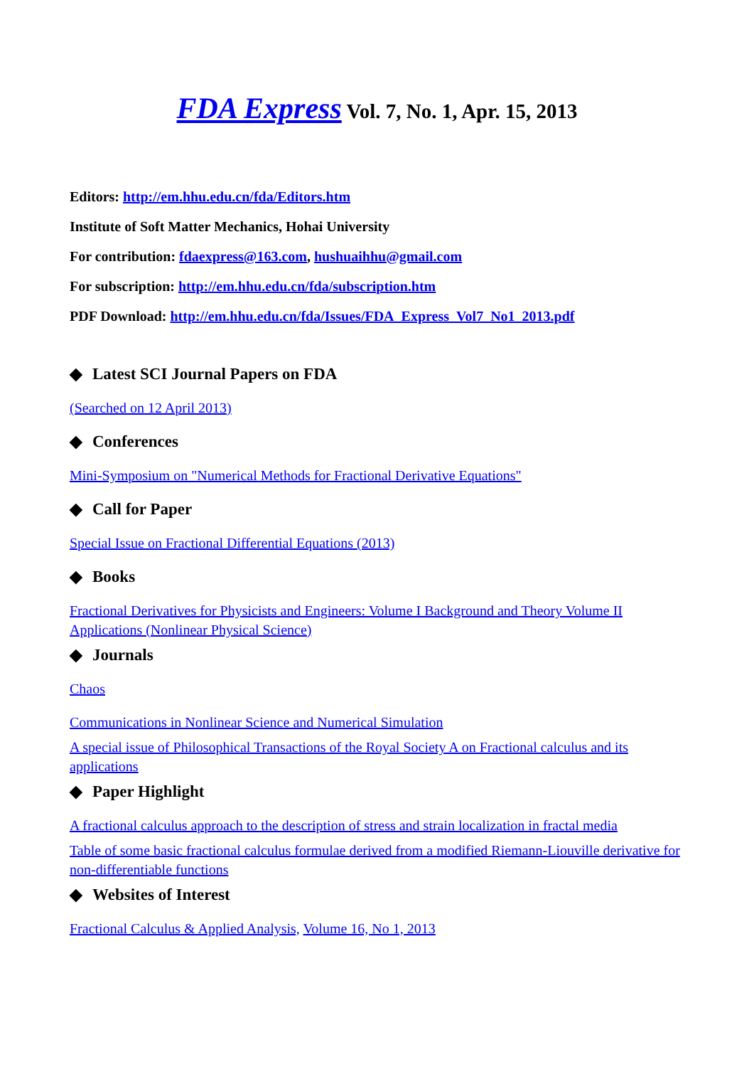FDA Express Vol. 7, No. 1, Apr. 15, 2013
Editors: http://em.hhu.edu.cn/fda/Editors.htm
Institute of Soft Matter Mechanics, Hohai University
For contribution: fdaexpress@163.com, hushuaihhu@gmail.com
For subscription: http://em.hhu.edu.cn/fda/subscription.htm
PDF Download: http://em.hhu.edu.cn/fda/Issues/FDA_Express_Vol7_No1_2013.pdf
◆ Latest SCI Journal Papers on FDA
(Searched on 12 April 2013)
◆ Conferences
Mini-Symposium on "Numerical Methods for Fractional Derivative Equations"
◆ Call for Paper
Special Issue on Fractional Differential Equations (2013)
◆ Books
Fractional Derivatives for Physicists and Engineers: Volume I Background and Theory Volume II Applications (Nonlinear Physical Science)
◆ Journals
Chaos
Communications in Nonlinear Science and Numerical Simulation
A special issue of Philosophical Transactions of the Royal Society A on Fractional calculus and its applications
◆ Paper Highlight
A fractional calculus approach to the description of stress and strain localization in fractal media
Table of some basic fractional calculus formulae derived from a modified Riemann-Liouville derivative for non-differentiable functions
◆ Websites of Interest
Fractional Calculus & Applied Analysis, Volume 16, No 1, 2013